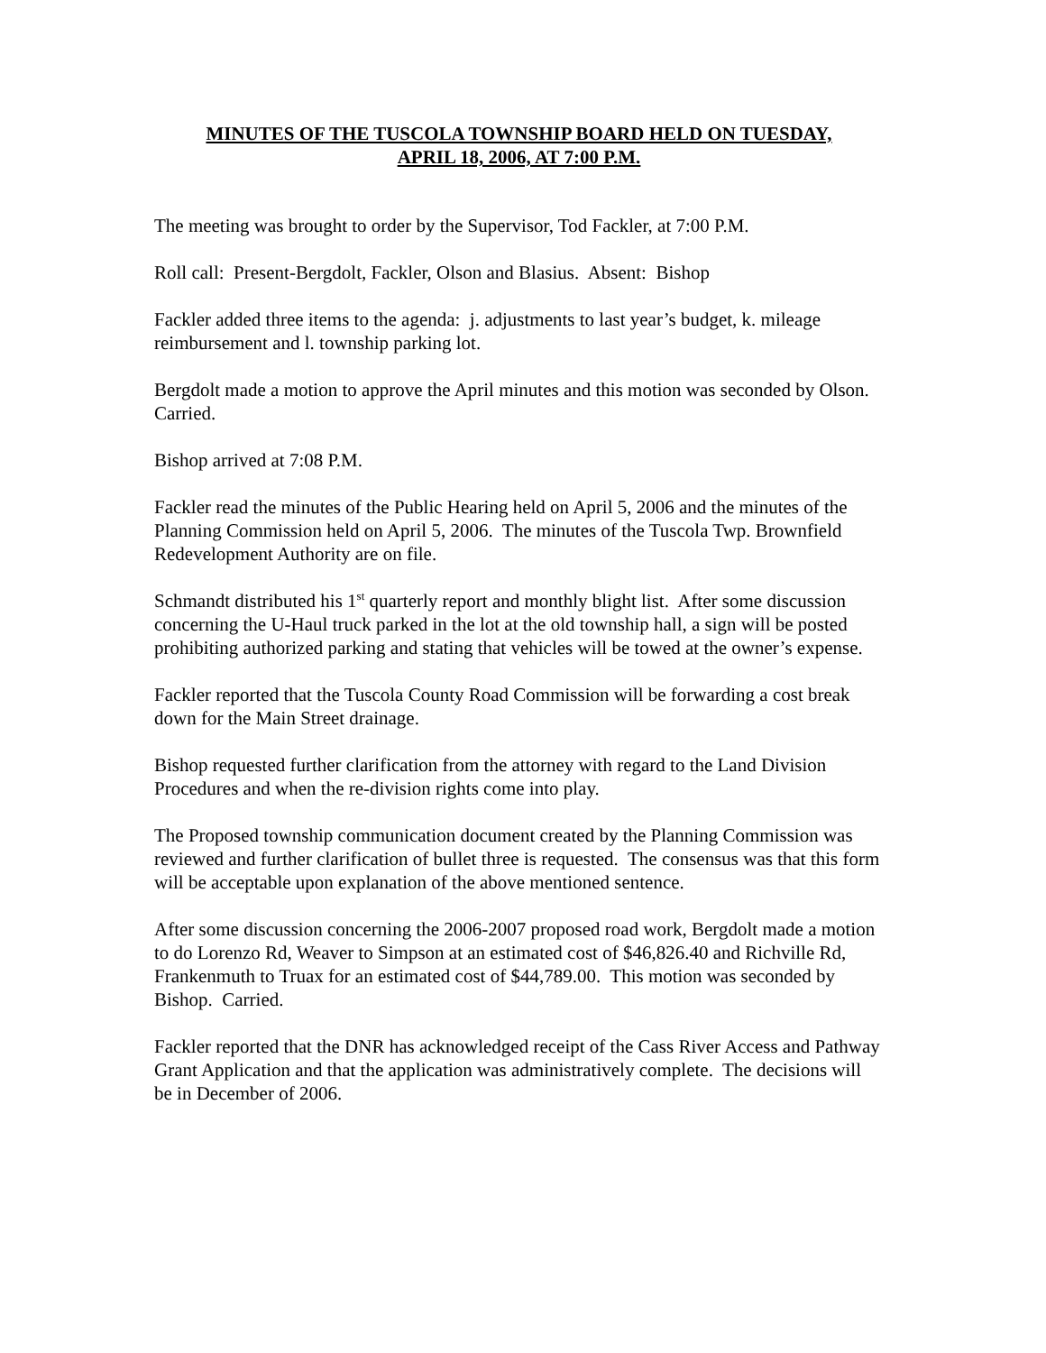MINUTES OF THE TUSCOLA TOWNSHIP BOARD HELD ON TUESDAY,
APRIL 18, 2006, AT 7:00 P.M.
The meeting was brought to order by the Supervisor, Tod Fackler, at 7:00 P.M.
Roll call: Present-Bergdolt, Fackler, Olson and Blasius. Absent: Bishop
Fackler added three items to the agenda: j. adjustments to last year’s budget, k. mileage reimbursement and l. township parking lot.
Bergdolt made a motion to approve the April minutes and this motion was seconded by Olson. Carried.
Bishop arrived at 7:08 P.M.
Fackler read the minutes of the Public Hearing held on April 5, 2006 and the minutes of the Planning Commission held on April 5, 2006. The minutes of the Tuscola Twp. Brownfield Redevelopment Authority are on file.
Schmandt distributed his 1<sup>st</sup> quarterly report and monthly blight list. After some discussion concerning the U-Haul truck parked in the lot at the old township hall, a sign will be posted prohibiting authorized parking and stating that vehicles will be towed at the owner’s expense.
Fackler reported that the Tuscola County Road Commission will be forwarding a cost break down for the Main Street drainage.
Bishop requested further clarification from the attorney with regard to the Land Division Procedures and when the re-division rights come into play.
The Proposed township communication document created by the Planning Commission was reviewed and further clarification of bullet three is requested. The consensus was that this form will be acceptable upon explanation of the above mentioned sentence.
After some discussion concerning the 2006-2007 proposed road work, Bergdolt made a motion to do Lorenzo Rd, Weaver to Simpson at an estimated cost of $46,826.40 and Richville Rd, Frankenmuth to Truax for an estimated cost of $44,789.00. This motion was seconded by Bishop. Carried.
Fackler reported that the DNR has acknowledged receipt of the Cass River Access and Pathway Grant Application and that the application was administratively complete. The decisions will be in December of 2006.